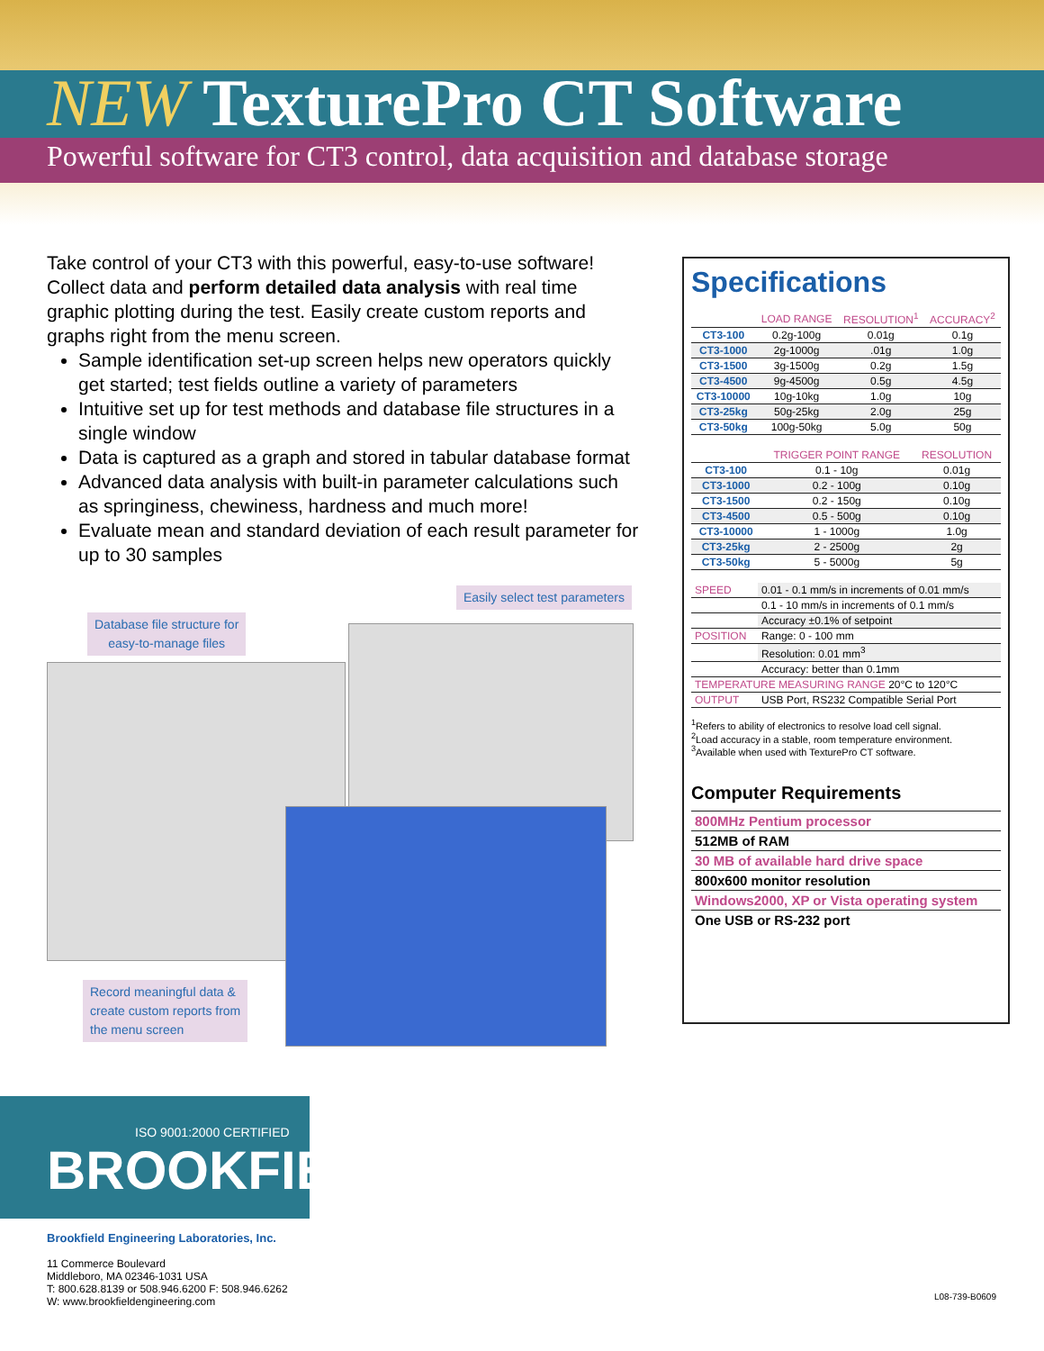NEW TexturePro CT Software
Powerful software for CT3 control, data acquisition and database storage
Take control of your CT3 with this powerful, easy-to-use software! Collect data and perform detailed data analysis with real time graphic plotting during the test. Easily create custom reports and graphs right from the menu screen.
Sample identification set-up screen helps new operators quickly get started; test fields outline a variety of parameters
Intuitive set up for test methods and database file structures in a single window
Data is captured as a graph and stored in tabular database format
Advanced data analysis with built-in parameter calculations such as springiness, chewiness, hardness and much more!
Evaluate mean and standard deviation of each result parameter for up to 30 samples
Easily select test parameters
Database file structure for
easy-to-manage files
Record meaningful data &
create custom reports from
the menu screen
Specifications
| | LOAD RANGE | RESOLUTION<sup>1</sup> | ACCURACY<sup>2</sup> |
| --- | --- | --- | --- |
| CT3-100 | 0.2g-100g | 0.01g | 0.1g |
| CT3-1000 | 2g-1000g | .01g | 1.0g |
| CT3-1500 | 3g-1500g | 0.2g | 1.5g |
| CT3-4500 | 9g-4500g | 0.5g | 4.5g |
| CT3-10000 | 10g-10kg | 1.0g | 10g |
| CT3-25kg | 50g-25kg | 2.0g | 25g |
| CT3-50kg | 100g-50kg | 5.0g | 50g |
| | TRIGGER POINT RANGE | RESOLUTION |
| --- | --- | --- |
| CT3-100 | 0.1 - 10g | 0.01g |
| CT3-1000 | 0.2 - 100g | 0.10g |
| CT3-1500 | 0.2 - 150g | 0.10g |
| CT3-4500 | 0.5 - 500g | 0.10g |
| CT3-10000 | 1 - 1000g | 1.0g |
| CT3-25kg | 2 - 2500g | 2g |
| CT3-50kg | 5 - 5000g | 5g |
| SPEED | 0.01 - 0.1 mm/s in increments of 0.01 mm/s |
| | 0.1 - 10 mm/s in increments of 0.1 mm/s |
| | Accuracy ±0.1% of setpoint |
| POSITION | Range: 0 - 100 mm |
| | Resolution: 0.01 mm<sup>3</sup> |
| | Accuracy: better than 0.1mm |
| TEMPERATURE MEASURING RANGE 20°C to 120°C | |
| OUTPUT | USB Port, RS232 Compatible Serial Port |
<sup>1</sup> Refers to ability of electronics to resolve load cell signal.
<sup>2</sup> Load accuracy in a stable, room temperature environment.
<sup>3</sup> Available when used with TexturePro CT software.
Computer Requirements
800MHz Pentium processor
512MB of RAM
30 MB of available hard drive space
800x600 monitor resolution
Windows2000, XP or Vista operating system
One USB or RS-232 port
ISO 9001:2000 CERTIFIED
BROOKFIELD
Brookfield Engineering Laboratories, Inc.
11 Commerce Boulevard
Middleboro, MA 02346-1031 USA
T: 800.628.8139 or 508.946.6200 F: 508.946.6262
W: www.brookfieldengineering.com
L08-739-B0609